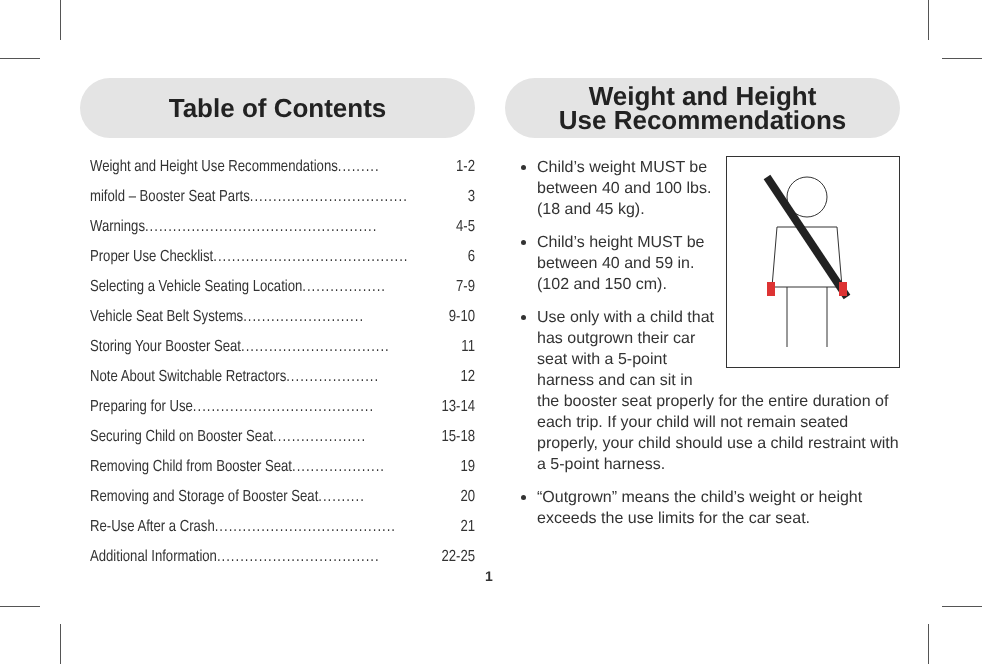Table of Contents
Weight and Height Use Recommendations......... 1-2
mifold – Booster Seat Parts.................................. 3
Warnings.................................................. 4-5
Proper Use Checklist.......................................... 6
Selecting a Vehicle Seating Location.................. 7-9
Vehicle Seat Belt Systems.......................... 9-10
Storing Your Booster Seat................................ 11
Note About Switchable Retractors.................... 12
Preparing for Use....................................... 13-14
Securing Child on Booster Seat.................... 15-18
Removing Child from Booster Seat.................... 19
Removing and Storage of Booster Seat.......... 20
Re-Use After a Crash....................................... 21
Additional Information................................... 22-25
Weight and Height
Use Recommendations
Child’s weight MUST be between 40 and 100 lbs. (18 and 45 kg).
Child’s height MUST be between 40 and 59 in. (102 and 150 cm).
Use only with a child that has outgrown their car seat with a 5-point harness and can sit in the booster seat properly for the entire duration of each trip. If your child will not remain seated properly, your child should use a child restraint with a 5-point harness.
“Outgrown” means the child’s weight or height exceeds the use limits for the car seat.
1